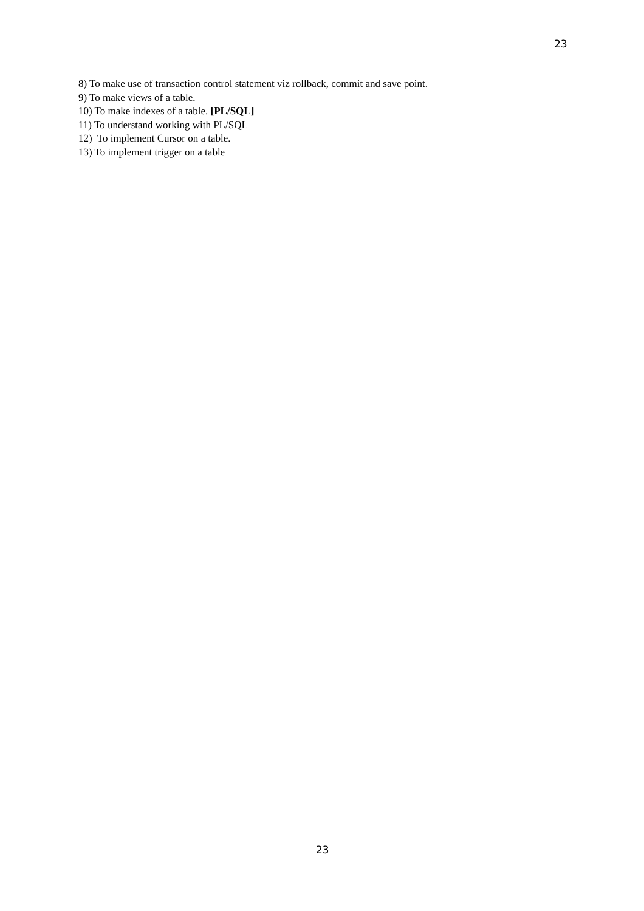23
8) To make use of transaction control statement viz rollback, commit and save point.
9) To make views of a table.
10) To make indexes of a table. [PL/SQL]
11) To understand working with PL/SQL
12) To implement Cursor on a table.
13) To implement trigger on a table
23